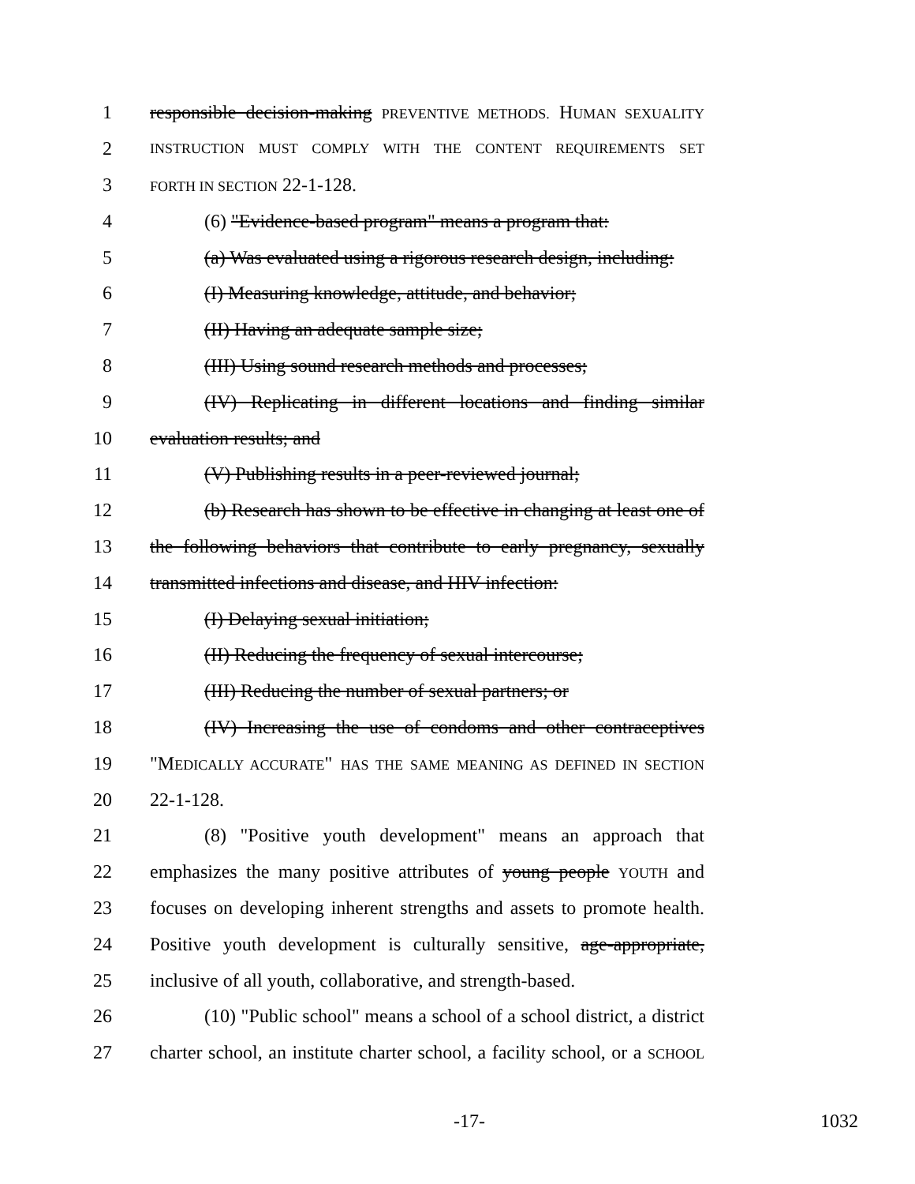1 responsible decision-making PREVENTIVE METHODS. HUMAN SEXUALITY
2 INSTRUCTION MUST COMPLY WITH THE CONTENT REQUIREMENTS SET
3 FORTH IN SECTION 22-1-128.
4 (6) "Evidence-based program" means a program that:
5 (a) Was evaluated using a rigorous research design, including:
6 (I) Measuring knowledge, attitude, and behavior;
7 (II) Having an adequate sample size;
8 (III) Using sound research methods and processes;
9 (IV) Replicating in different locations and finding similar
10 evaluation results; and
11 (V) Publishing results in a peer-reviewed journal;
12 (b) Research has shown to be effective in changing at least one of
13 the following behaviors that contribute to early pregnancy, sexually
14 transmitted infections and disease, and HIV infection:
15 (I) Delaying sexual initiation;
16 (II) Reducing the frequency of sexual intercourse;
17 (III) Reducing the number of sexual partners; or
18 (IV) Increasing the use of condoms and other contraceptives
19 "MEDICALLY ACCURATE" HAS THE SAME MEANING AS DEFINED IN SECTION
20 22-1-128.
21 (8) "Positive youth development" means an approach that
22 emphasizes the many positive attributes of young people YOUTH and
23 focuses on developing inherent strengths and assets to promote health.
24 Positive youth development is culturally sensitive, age-appropriate,
25 inclusive of all youth, collaborative, and strength-based.
26 (10) "Public school" means a school of a school district, a district
27 charter school, an institute charter school, a facility school, or a SCHOOL
-17- 1032